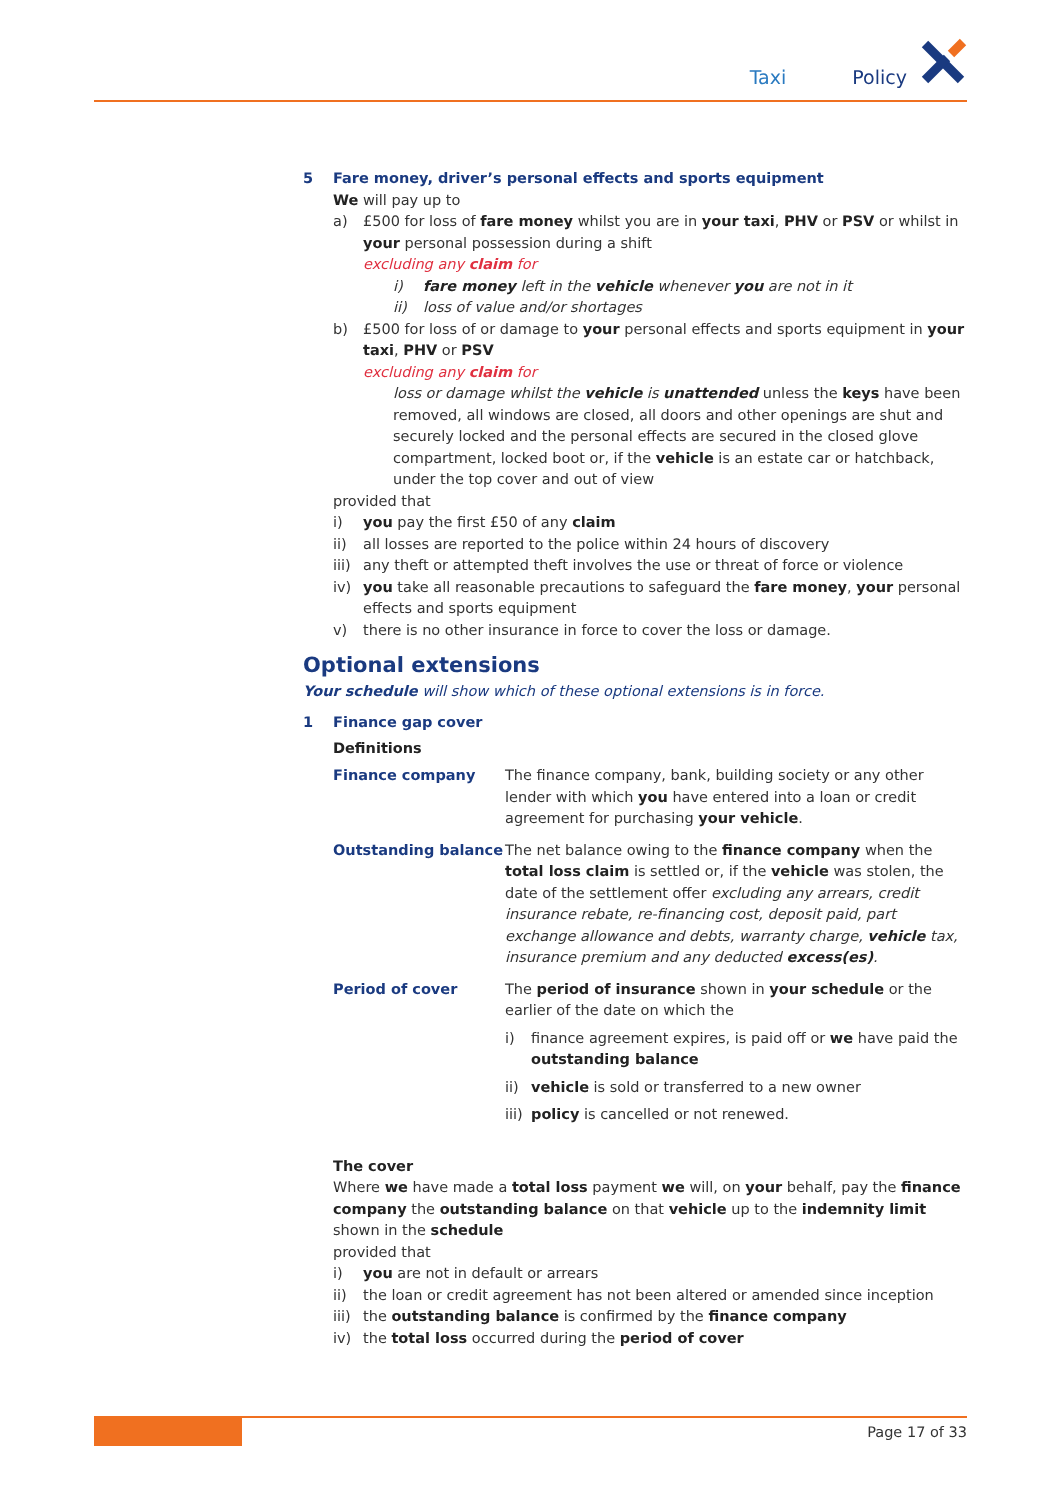Taxi Policy
5 Fare money, driver’s personal effects and sports equipment
We will pay up to
a) £500 for loss of fare money whilst you are in your taxi, PHV or PSV or whilst in your personal possession during a shift
excluding any claim for
i) fare money left in the vehicle whenever you are not in it
ii) loss of value and/or shortages
b) £500 for loss of or damage to your personal effects and sports equipment in your taxi, PHV or PSV
excluding any claim for
loss or damage whilst the vehicle is unattended unless the keys have been removed, all windows are closed, all doors and other openings are shut and securely locked and the personal effects are secured in the closed glove compartment, locked boot or, if the vehicle is an estate car or hatchback, under the top cover and out of view
provided that
i) you pay the first £50 of any claim
ii) all losses are reported to the police within 24 hours of discovery
iii) any theft or attempted theft involves the use or threat of force or violence
iv) you take all reasonable precautions to safeguard the fare money, your personal effects and sports equipment
v) there is no other insurance in force to cover the loss or damage.
Optional extensions
Your schedule will show which of these optional extensions is in force.
1 Finance gap cover
Definitions
Finance company The finance company, bank, building society or any other lender with which you have entered into a loan or credit agreement for purchasing your vehicle.
Outstanding balance The net balance owing to the finance company when the total loss claim is settled or, if the vehicle was stolen, the date of the settlement offer excluding any arrears, credit insurance rebate, re-financing cost, deposit paid, part exchange allowance and debts, warranty charge, vehicle tax, insurance premium and any deducted excess(es).
Period of cover The period of insurance shown in your schedule or the earlier of the date on which the
i) finance agreement expires, is paid off or we have paid the outstanding balance
ii) vehicle is sold or transferred to a new owner
iii) policy is cancelled or not renewed.
The cover
Where we have made a total loss payment we will, on your behalf, pay the finance company the outstanding balance on that vehicle up to the indemnity limit shown in the schedule
provided that
i) you are not in default or arrears
ii) the loan or credit agreement has not been altered or amended since inception
iii) the outstanding balance is confirmed by the finance company
iv) the total loss occurred during the period of cover
Page 17 of 33